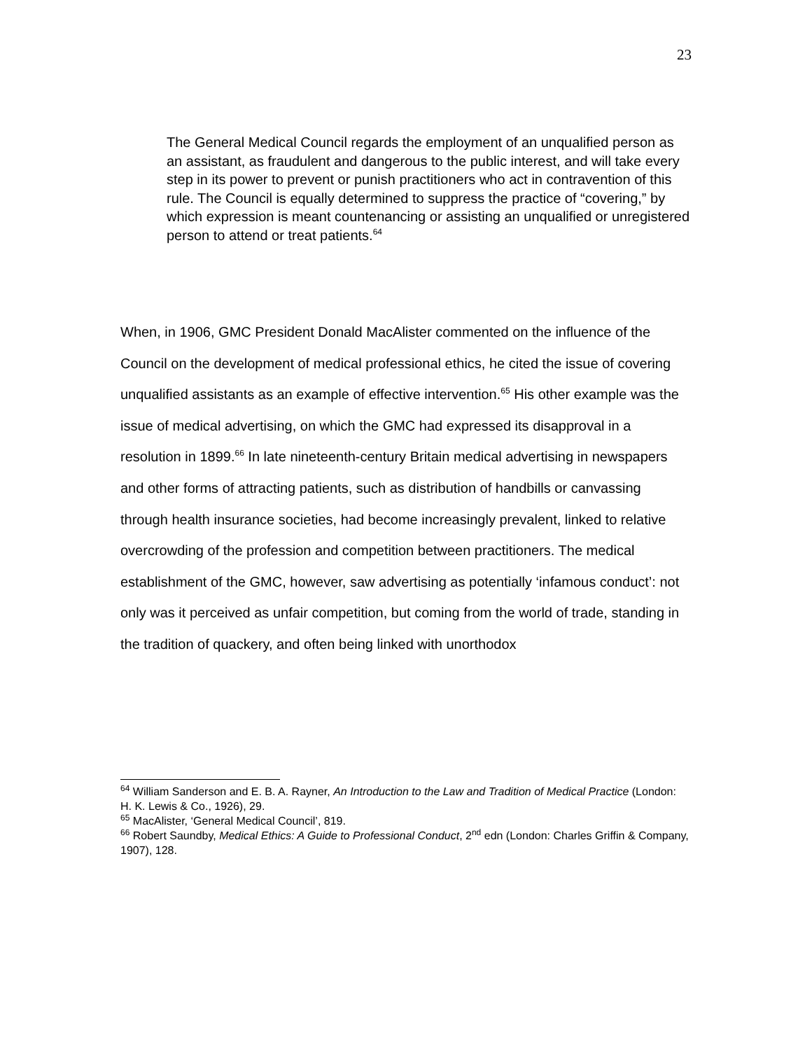23
The General Medical Council regards the employment of an unqualified person as an assistant, as fraudulent and dangerous to the public interest, and will take every step in its power to prevent or punish practitioners who act in contravention of this rule. The Council is equally determined to suppress the practice of “covering,” by which expression is meant countenancing or assisting an unqualified or unregistered person to attend or treat patients.<sup>64</sup>
When, in 1906, GMC President Donald MacAlister commented on the influence of the Council on the development of medical professional ethics, he cited the issue of covering unqualified assistants as an example of effective intervention.<sup>65</sup> His other example was the issue of medical advertising, on which the GMC had expressed its disapproval in a resolution in 1899.<sup>66</sup> In late nineteenth-century Britain medical advertising in newspapers and other forms of attracting patients, such as distribution of handbills or canvassing through health insurance societies, had become increasingly prevalent, linked to relative overcrowding of the profession and competition between practitioners. The medical establishment of the GMC, however, saw advertising as potentially ‘infamous conduct’: not only was it perceived as unfair competition, but coming from the world of trade, standing in the tradition of quackery, and often being linked with unorthodox
<sup>64</sup> William Sanderson and E. B. A. Rayner, An Introduction to the Law and Tradition of Medical Practice (London: H. K. Lewis & Co., 1926), 29.
<sup>65</sup> MacAlister, ‘General Medical Council’, 819.
<sup>66</sup> Robert Saundby, Medical Ethics: A Guide to Professional Conduct, 2<sup>nd</sup> edn (London: Charles Griffin & Company, 1907), 128.